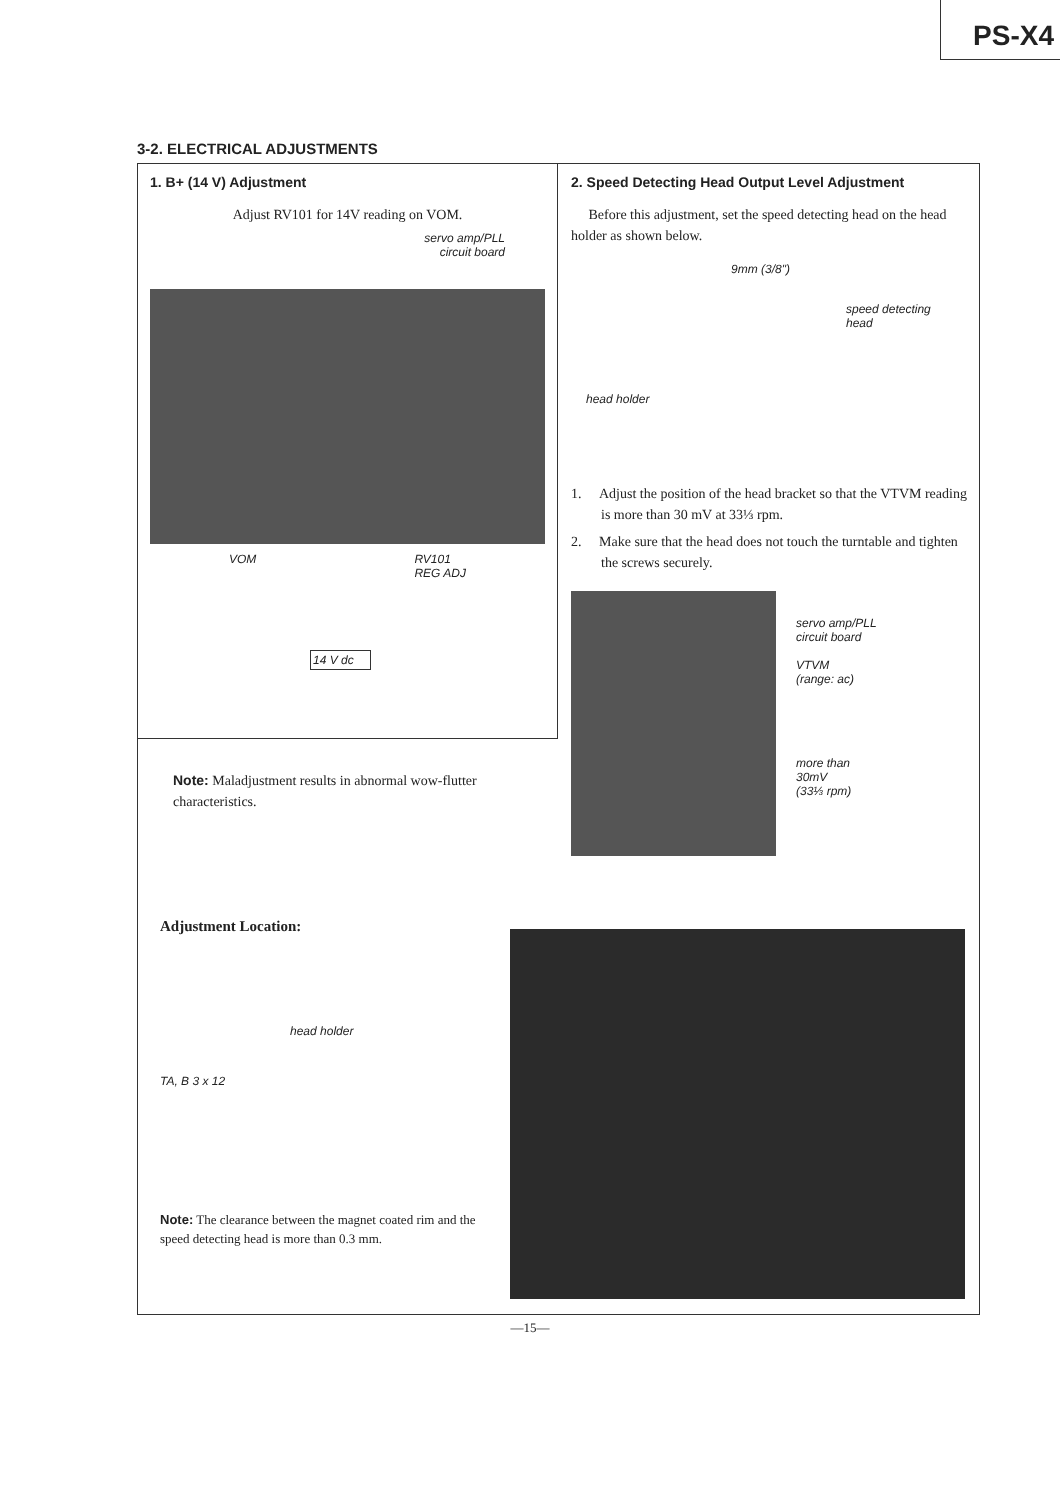PS-X4
3-2. ELECTRICAL ADJUSTMENTS
1. B+ (14 V) Adjustment
Adjust RV101 for 14V reading on VOM.
servo amp/PLL
circuit board
VOM RV101
REG ADJ
14 V dc
2. Speed Detecting Head Output Level Adjustment
Before this adjustment, set the speed detecting head on the head holder as shown below.
9mm (3/8")
speed detecting
head
head holder
1. Adjust the position of the head bracket so that the VTVM reading is more than 30 mV at 33⅓ rpm.
2. Make sure that the head does not touch the turntable and tighten the screws securely.
servo amp/PLL
circuit board
VTVM
(range: ac)
more than
30mV
(33⅓ rpm)
Note: Maladjustment results in abnormal wow-flutter characteristics.
Adjustment Location:
head holder
TA, B 3 x 12
Note: The clearance between the magnet coated rim and the speed detecting head is more than 0.3 mm.
—15—